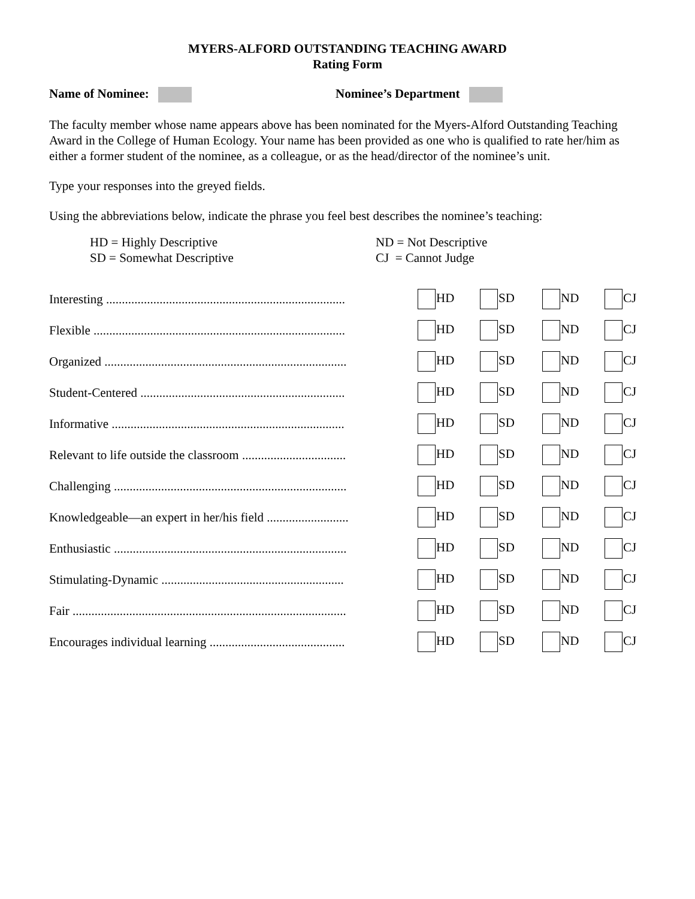MYERS-ALFORD OUTSTANDING TEACHING AWARD
Rating Form
Name of Nominee: Nominee’s Department
The faculty member whose name appears above has been nominated for the Myers-Alford Outstanding Teaching Award in the College of Human Ecology. Your name has been provided as one who is qualified to rate her/him as either a former student of the nominee, as a colleague, or as the head/director of the nominee’s unit.
Type your responses into the greyed fields.
Using the abbreviations below, indicate the phrase you feel best describes the nominee’s teaching:
HD = Highly Descriptive
SD = Somewhat Descriptive
ND = Not Descriptive
CJ = Cannot Judge
| Interesting ............................................................................ | HD | SD | ND | CJ |
| Flexible ................................................................................ | HD | SD | ND | CJ |
| Organized ............................................................................. | HD | SD | ND | CJ |
| Student-Centered ................................................................. | HD | SD | ND | CJ |
| Informative .......................................................................... | HD | SD | ND | CJ |
| Relevant to life outside the classroom ................................. | HD | SD | ND | CJ |
| Challenging .......................................................................... | HD | SD | ND | CJ |
| Knowledgeable—an expert in her/his field .......................... | HD | SD | ND | CJ |
| Enthusiastic .......................................................................... | HD | SD | ND | CJ |
| Stimulating-Dynamic .......................................................... | HD | SD | ND | CJ |
| Fair ....................................................................................... | HD | SD | ND | CJ |
| Encourages individual learning ........................................... | HD | SD | ND | CJ |